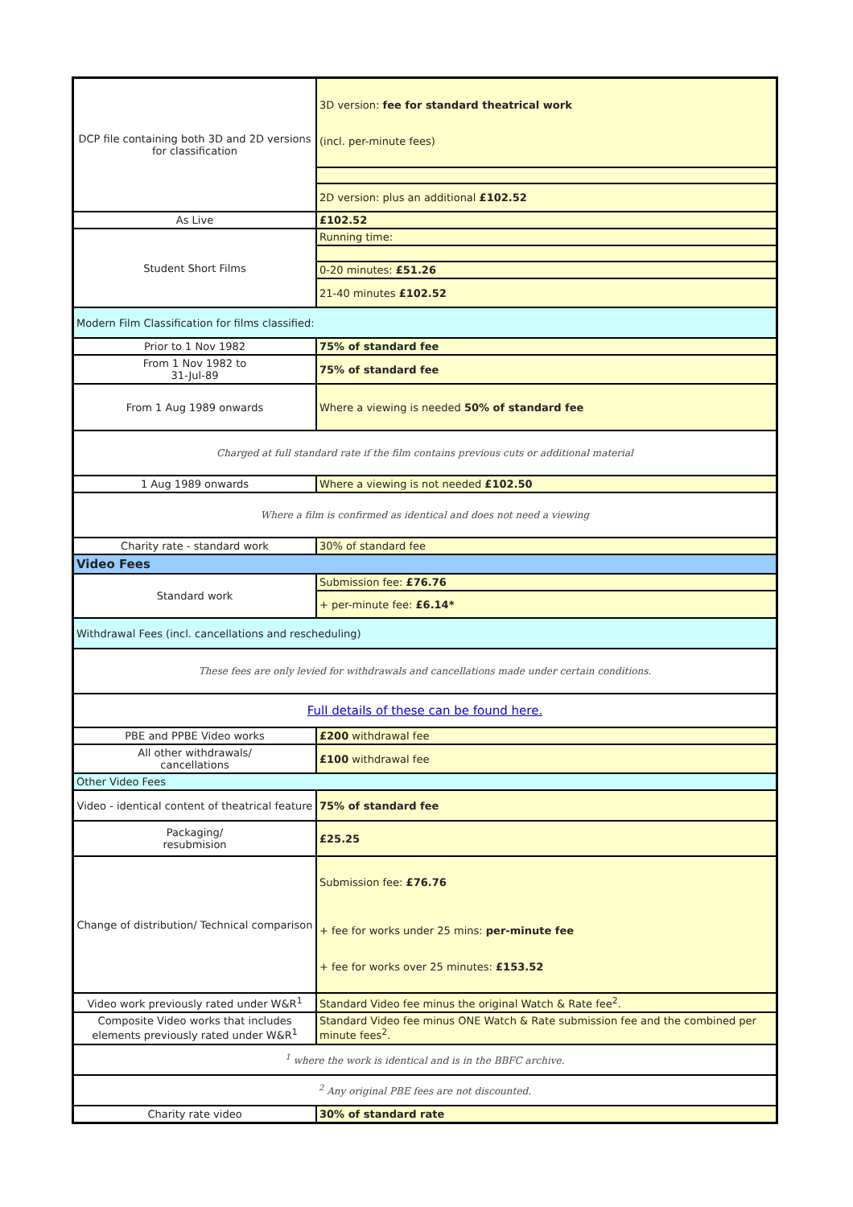| DCP file containing both 3D and 2D versions for classification | 3D version: fee for standard theatrical work (incl. per-minute fees) |
| | 2D version: plus an additional £102.52 |
| As Live | £102.52 |
| Student Short Films | Running time: |
| | 0-20 minutes: £51.26 |
| | 21-40 minutes £102.52 |
| Modern Film Classification for films classified: | |
| Prior to 1 Nov 1982 | 75% of standard fee |
| From 1 Nov 1982 to 31-Jul-89 | 75% of standard fee |
| From 1 Aug 1989 onwards | Where a viewing is needed 50% of standard fee |
| Charged at full standard rate if the film contains previous cuts or additional material | |
| 1 Aug 1989 onwards | Where a viewing is not needed £102.50 |
| Where a film is confirmed as identical and does not need a viewing | |
| Charity rate - standard work | 30% of standard fee |
| Video Fees | |
| Standard work | Submission fee: £76.76 |
| | + per-minute fee: £6.14* |
| Withdrawal Fees (incl. cancellations and rescheduling) | |
| These fees are only levied for withdrawals and cancellations made under certain conditions. | |
| Full details of these can be found here. | |
| PBE and PPBE Video works | £200 withdrawal fee |
| All other withdrawals/ cancellations | £100 withdrawal fee |
| Other Video Fees | |
| Video - identical content of theatrical feature | 75% of standard fee |
| Packaging/ resubmision | £25.25 |
| Change of distribution/ Technical comparison | Submission fee: £76.76 + fee for works under 25 mins: per-minute fee + fee for works over 25 minutes: £153.52 |
| Video work previously rated under W&R<sup>1</sup> | Standard Video fee minus the original Watch & Rate fee<sup>2</sup>. |
| Composite Video works that includes elements previously rated under W&R<sup>1</sup> | Standard Video fee minus ONE Watch & Rate submission fee and the combined per minute fees<sup>2</sup>. |
| <sup>1</sup> where the work is identical and is in the BBFC archive. | |
| <sup>2</sup> Any original PBE fees are not discounted. | |
| Charity rate video | 30% of standard rate |